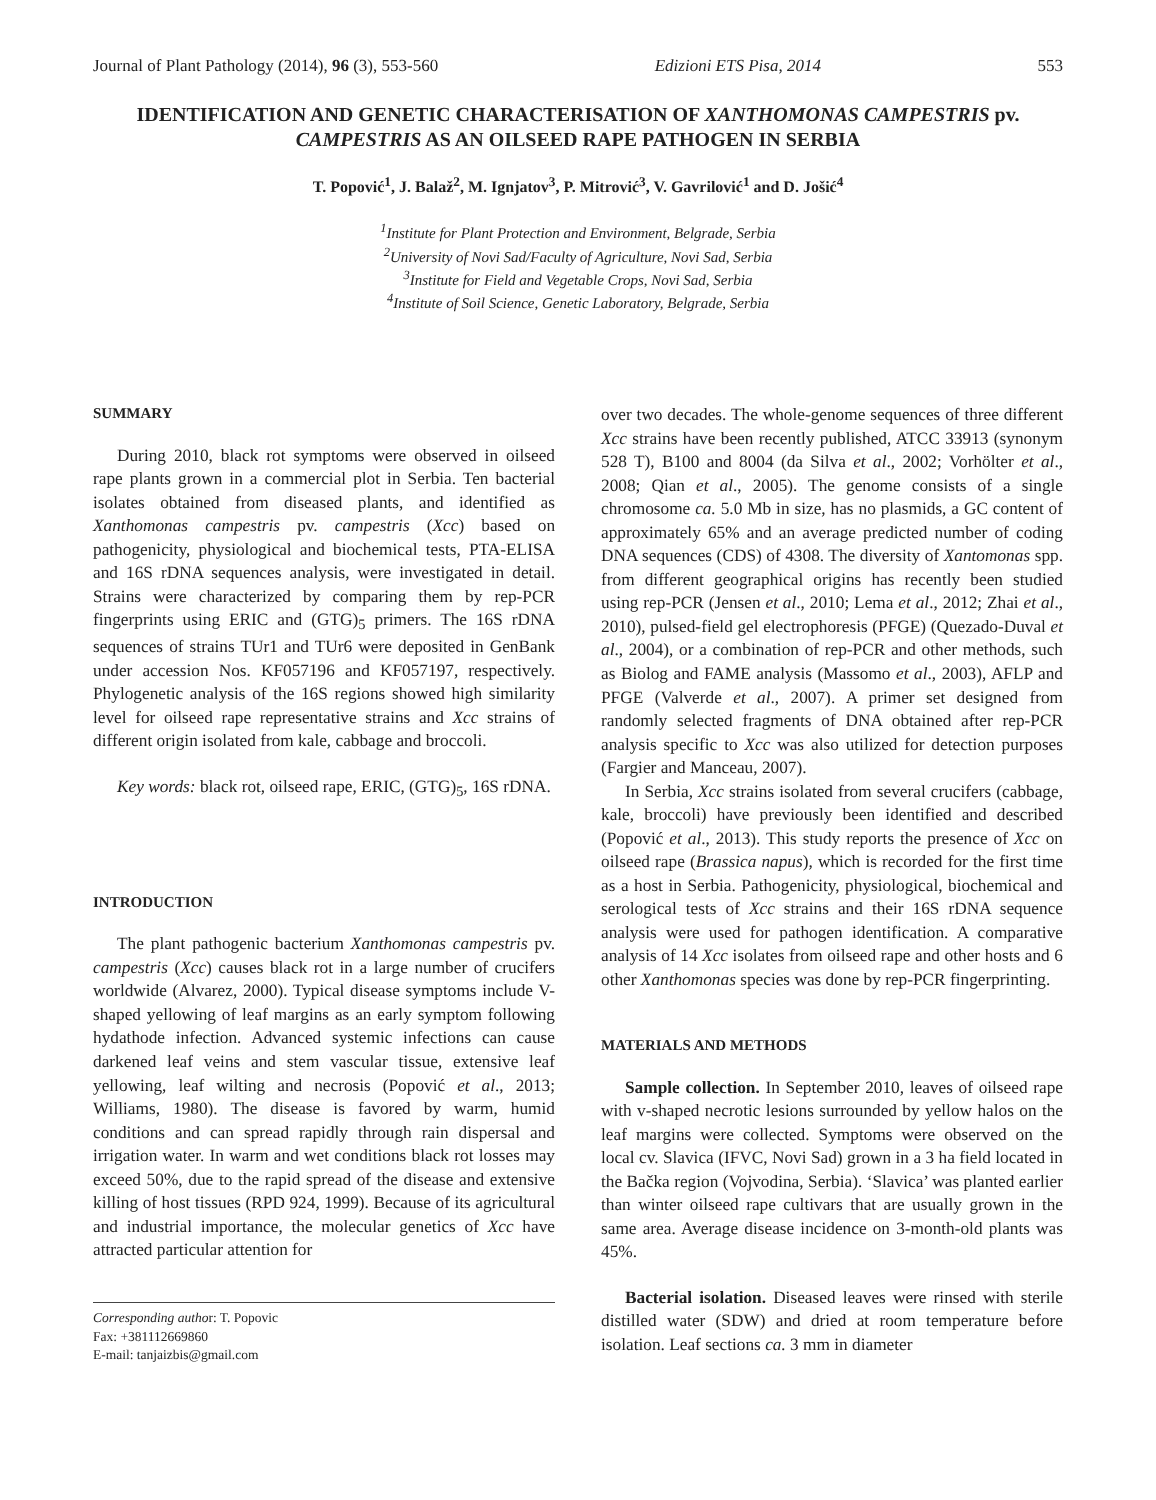Journal of Plant Pathology (2014), 96 (3), 553-560 Edizioni ETS Pisa, 2014 553
IDENTIFICATION AND GENETIC CHARACTERISATION OF XANTHOMONAS CAMPESTRIS pv. CAMPESTRIS AS AN OILSEED RAPE PATHOGEN IN SERBIA
T. Popović<sup>1</sup>, J. Balaž<sup>2</sup>, M. Ignjatov<sup>3</sup>, P. Mitrović<sup>3</sup>, V. Gavrilović<sup>1</sup> and D. Jošić<sup>4</sup>
<sup>1</sup> Institute for Plant Protection and Environment, Belgrade, Serbia
<sup>2</sup> University of Novi Sad/Faculty of Agriculture, Novi Sad, Serbia
<sup>3</sup> Institute for Field and Vegetable Crops, Novi Sad, Serbia
<sup>4</sup> Institute of Soil Science, Genetic Laboratory, Belgrade, Serbia
SUMMARY
During 2010, black rot symptoms were observed in oilseed rape plants grown in a commercial plot in Serbia. Ten bacterial isolates obtained from diseased plants, and identified as Xanthomonas campestris pv. campestris (Xcc) based on pathogenicity, physiological and biochemical tests, PTA-ELISA and 16S rDNA sequences analysis, were investigated in detail. Strains were characterized by comparing them by rep-PCR fingerprints using ERIC and (GTG)<sub>5</sub> primers. The 16S rDNA sequences of strains TUr1 and TUr6 were deposited in GenBank under accession Nos. KF057196 and KF057197, respectively. Phylogenetic analysis of the 16S regions showed high similarity level for oilseed rape representative strains and Xcc strains of different origin isolated from kale, cabbage and broccoli.
Key words: black rot, oilseed rape, ERIC, (GTG)<sub>5</sub>, 16S rDNA.
INTRODUCTION
The plant pathogenic bacterium Xanthomonas campestris pv. campestris (Xcc) causes black rot in a large number of crucifers worldwide (Alvarez, 2000). Typical disease symptoms include V-shaped yellowing of leaf margins as an early symptom following hydathode infection. Advanced systemic infections can cause darkened leaf veins and stem vascular tissue, extensive leaf yellowing, leaf wilting and necrosis (Popović et al., 2013; Williams, 1980). The disease is favored by warm, humid conditions and can spread rapidly through rain dispersal and irrigation water. In warm and wet conditions black rot losses may exceed 50%, due to the rapid spread of the disease and extensive killing of host tissues (RPD 924, 1999). Because of its agricultural and industrial importance, the molecular genetics of Xcc have attracted particular attention for
Corresponding author: T. Popovic
Fax: +381112669860
E-mail: tanjaizbis@gmail.com
over two decades. The whole-genome sequences of three different Xcc strains have been recently published, ATCC 33913 (synonym 528 T), B100 and 8004 (da Silva et al., 2002; Vorhölter et al., 2008; Qian et al., 2005). The genome consists of a single chromosome ca. 5.0 Mb in size, has no plasmids, a GC content of approximately 65% and an average predicted number of coding DNA sequences (CDS) of 4308. The diversity of Xantomonas spp. from different geographical origins has recently been studied using rep-PCR (Jensen et al., 2010; Lema et al., 2012; Zhai et al., 2010), pulsed-field gel electrophoresis (PFGE) (Quezado-Duval et al., 2004), or a combination of rep-PCR and other methods, such as Biolog and FAME analysis (Massomo et al., 2003), AFLP and PFGE (Valverde et al., 2007). A primer set designed from randomly selected fragments of DNA obtained after rep-PCR analysis specific to Xcc was also utilized for detection purposes (Fargier and Manceau, 2007).
In Serbia, Xcc strains isolated from several crucifers (cabbage, kale, broccoli) have previously been identified and described (Popović et al., 2013). This study reports the presence of Xcc on oilseed rape (Brassica napus), which is recorded for the first time as a host in Serbia. Pathogenicity, physiological, biochemical and serological tests of Xcc strains and their 16S rDNA sequence analysis were used for pathogen identification. A comparative analysis of 14 Xcc isolates from oilseed rape and other hosts and 6 other Xanthomonas species was done by rep-PCR fingerprinting.
MATERIALS AND METHODS
Sample collection. In September 2010, leaves of oilseed rape with v-shaped necrotic lesions surrounded by yellow halos on the leaf margins were collected. Symptoms were observed on the local cv. Slavica (IFVC, Novi Sad) grown in a 3 ha field located in the Bačka region (Vojvodina, Serbia). ‘Slavica’ was planted earlier than winter oilseed rape cultivars that are usually grown in the same area. Average disease incidence on 3-month-old plants was 45%.
Bacterial isolation. Diseased leaves were rinsed with sterile distilled water (SDW) and dried at room temperature before isolation. Leaf sections ca. 3 mm in diameter